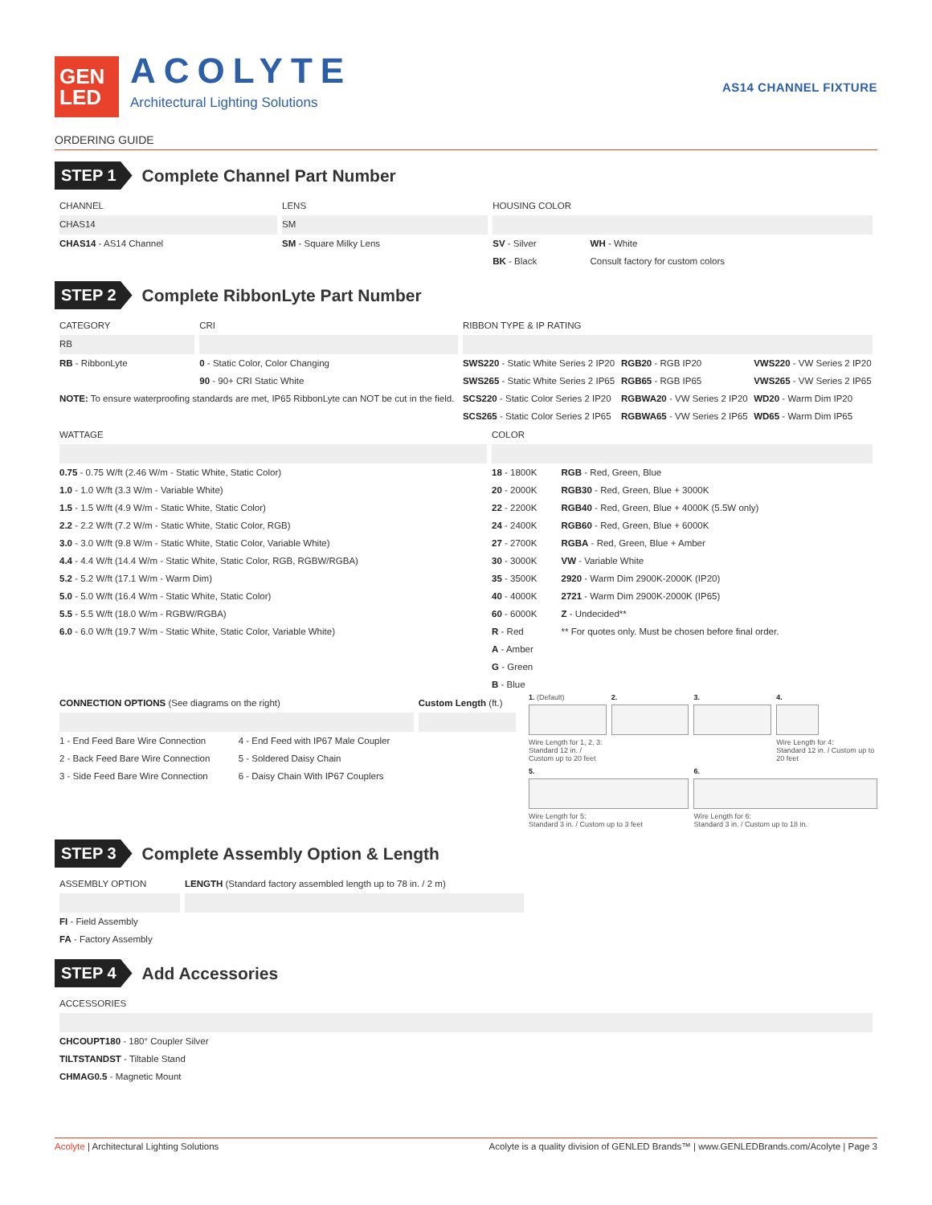GEN
LED
ACOLYTE
Architectural Lighting Solutions
AS14 CHANNEL FIXTURE
ORDERING GUIDE
STEP 1 Complete Channel Part Number
| CHANNEL | LENS | HOUSING COLOR | |
| --- | --- | --- | --- |
| CHAS14 | SM | | |
| CHAS14 - AS14 Channel | SM - Square Milky Lens | SV - Silver | WH - White |
| | | BK - Black | Consult factory for custom colors |
STEP 2 Complete RibbonLyte Part Number
| CATEGORY | CRI | RIBBON TYPE & IP RATING | | |
| --- | --- | --- | --- | --- |
| RB | | | | |
| RB - RibbonLyte | 0 - Static Color, Color Changing | SWS220 - Static White Series 2 IP20 | RGB20 - RGB IP20 | VWS220 - VW Series 2 IP20 |
| | 90 - 90+ CRI Static White | SWS265 - Static White Series 2 IP65 | RGB65 - RGB IP65 | VWS265 - VW Series 2 IP65 |
| NOTE: To ensure waterproofing standards are met, IP65 RibbonLyte can NOT be cut in the field. | | SCS220 - Static Color Series 2 IP20 | RGBWA20 - VW Series 2 IP20 | WD20 - Warm Dim IP20 |
| | | SCS265 - Static Color Series 2 IP65 | RGBWA65 - VW Series 2 IP65 | WD65 - Warm Dim IP65 |
| WATTAGE | COLOR | |
| --- | --- | --- |
| 0.75 - 0.75 W/ft (2.46 W/m - Static White, Static Color) | 18 - 1800K | RGB - Red, Green, Blue |
| 1.0 - 1.0 W/ft (3.3 W/m - Variable White) | 20 - 2000K | RGB30 - Red, Green, Blue + 3000K |
| 1.5 - 1.5 W/ft (4.9 W/m - Static White, Static Color) | 22 - 2200K | RGB40 - Red, Green, Blue + 4000K (5.5W only) |
| 2.2 - 2.2 W/ft (7.2 W/m - Static White, Static Color, RGB) | 24 - 2400K | RGB60 - Red, Green, Blue + 6000K |
| 3.0 - 3.0 W/ft (9.8 W/m - Static White, Static Color, Variable White) | 27 - 2700K | RGBA - Red, Green, Blue + Amber |
| 4.4 - 4.4 W/ft (14.4 W/m - Static White, Static Color, RGB, RGBW/RGBA) | 30 - 3000K | VW - Variable White |
| 5.2 - 5.2 W/ft (17.1 W/m - Warm Dim) | 35 - 3500K | 2920 - Warm Dim 2900K-2000K (IP20) |
| 5.0 - 5.0 W/ft (16.4 W/m - Static White, Static Color) | 40 - 4000K | 2721 - Warm Dim 2900K-2000K (IP65) |
| 5.5 - 5.5 W/ft (18.0 W/m - RGBW/RGBA) | 60 - 6000K | Z - Undecided** |
| 6.0 - 6.0 W/ft (19.7 W/m - Static White, Static Color, Variable White) | R - Red | ** For quotes only. Must be chosen before final order. |
| | A - Amber | |
| | G - Green | |
| | B - Blue | |
| CONNECTION OPTIONS (See diagrams on the right) | | Custom Length (ft.) |
| --- | --- | --- |
| 1 - End Feed Bare Wire Connection | 4 - End Feed with IP67 Male Coupler | |
| 2 - Back Feed Bare Wire Connection | 5 - Soldered Daisy Chain | |
| 3 - Side Feed Bare Wire Connection | 6 - Daisy Chain With IP67 Couplers | |
1. (Default)
Wire Length for 1, 2, 3:
Standard 12 in. / Custom up to 20 feet
2.
3.
4.
Wire Length for 4:
Standard 12 in. / Custom up to 20 feet
5.
Wire Length for 5:
Standard 3 in. / Custom up to 3 feet
6.
Wire Length for 6:
Standard 3 in. / Custom up to 18 in.
STEP 3 Complete Assembly Option & Length
| ASSEMBLY OPTION | LENGTH (Standard factory assembled length up to 78 in. / 2 m) |
| --- | --- |
| FI - Field Assembly | |
| FA - Factory Assembly | |
STEP 4 Add Accessories
| ACCESSORIES |
| --- |
| CHCOUPT180 - 180° Coupler Silver |
| TILTSTANDST - Tiltable Stand |
| CHMAG0.5 - Magnetic Mount |
Acolyte | Architectural Lighting Solutions Acolyte is a quality division of GENLED Brands™ | www.GENLEDBrands.com/Acolyte | Page 3